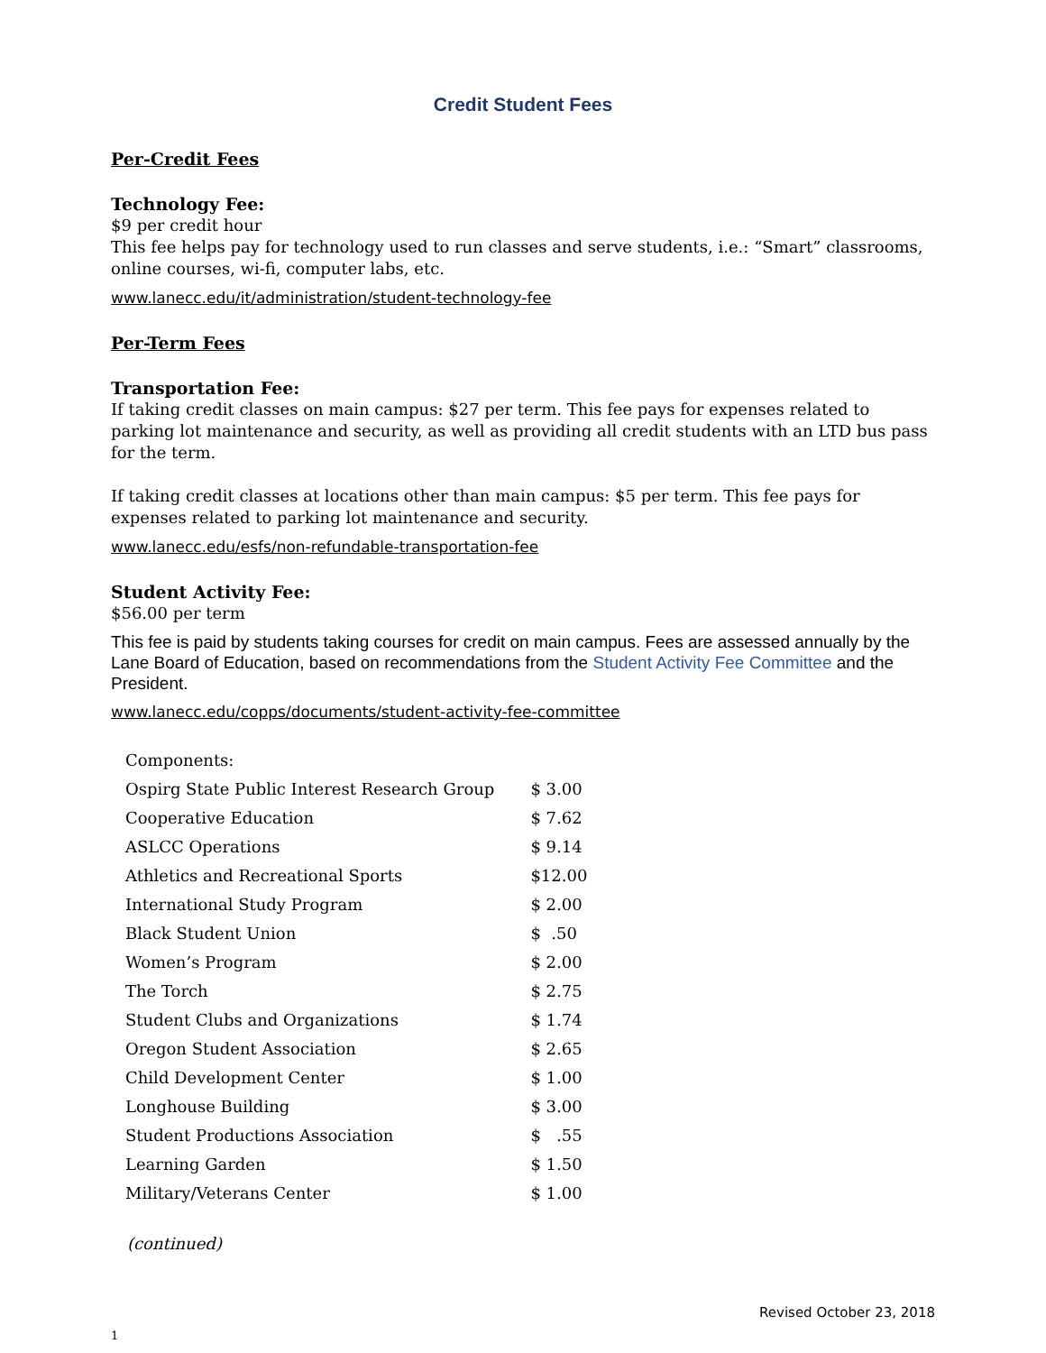Credit Student Fees
Per-Credit Fees
Technology Fee:
$9 per credit hour
This fee helps pay for technology used to run classes and serve students, i.e.: “Smart” classrooms, online courses, wi-fi, computer labs, etc.
www.lanecc.edu/it/administration/student-technology-fee
Per-Term Fees
Transportation Fee:
If taking credit classes on main campus: $27 per term. This fee pays for expenses related to parking lot maintenance and security, as well as providing all credit students with an LTD bus pass for the term.
If taking credit classes at locations other than main campus: $5 per term. This fee pays for expenses related to parking lot maintenance and security.
www.lanecc.edu/esfs/non-refundable-transportation-fee
Student Activity Fee:
$56.00 per term
This fee is paid by students taking courses for credit on main campus. Fees are assessed annually by the Lane Board of Education, based on recommendations from the Student Activity Fee Committee and the President.
www.lanecc.edu/copps/documents/student-activity-fee-committee
| Components: | |
| Ospirg State Public Interest Research Group | $ 3.00 |
| Cooperative Education | $ 7.62 |
| ASLCC Operations | $ 9.14 |
| Athletics and Recreational Sports | $12.00 |
| International Study Program | $ 2.00 |
| Black Student Union | $ .50 |
| Women’s Program | $ 2.00 |
| The Torch | $ 2.75 |
| Student Clubs and Organizations | $ 1.74 |
| Oregon Student Association | $ 2.65 |
| Child Development Center | $ 1.00 |
| Longhouse Building | $ 3.00 |
| Student Productions Association | $ .55 |
| Learning Garden | $ 1.50 |
| Military/Veterans Center | $ 1.00 |
(continued)
Revised October 23, 2018
1